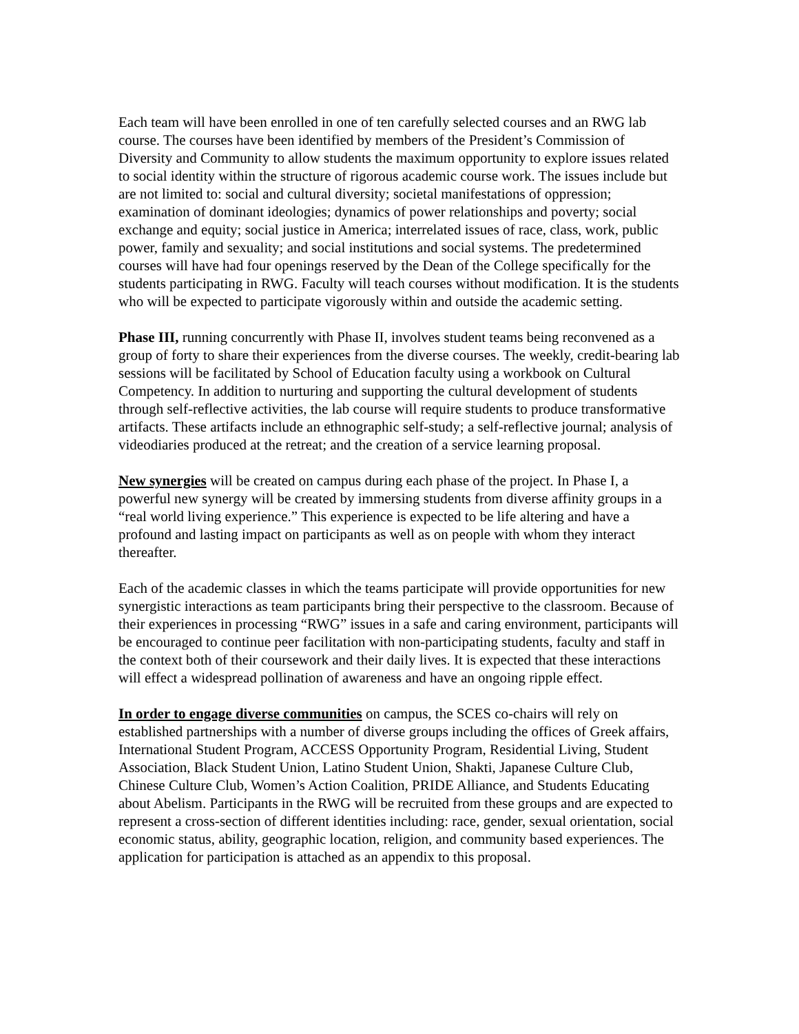Each team will have been enrolled in one of ten carefully selected courses and an RWG lab course. The courses have been identified by members of the President’s Commission of Diversity and Community to allow students the maximum opportunity to explore issues related to social identity within the structure of rigorous academic course work. The issues include but are not limited to: social and cultural diversity; societal manifestations of oppression; examination of dominant ideologies; dynamics of power relationships and poverty; social exchange and equity; social justice in America; interrelated issues of race, class, work, public power, family and sexuality; and social institutions and social systems. The predetermined courses will have had four openings reserved by the Dean of the College specifically for the students participating in RWG. Faculty will teach courses without modification. It is the students who will be expected to participate vigorously within and outside the academic setting.
Phase III, running concurrently with Phase II, involves student teams being reconvened as a group of forty to share their experiences from the diverse courses. The weekly, credit-bearing lab sessions will be facilitated by School of Education faculty using a workbook on Cultural Competency. In addition to nurturing and supporting the cultural development of students through self-reflective activities, the lab course will require students to produce transformative artifacts. These artifacts include an ethnographic self-study; a self-reflective journal; analysis of videodiaries produced at the retreat; and the creation of a service learning proposal.
New synergies will be created on campus during each phase of the project. In Phase I, a powerful new synergy will be created by immersing students from diverse affinity groups in a “real world living experience.” This experience is expected to be life altering and have a profound and lasting impact on participants as well as on people with whom they interact thereafter.
Each of the academic classes in which the teams participate will provide opportunities for new synergistic interactions as team participants bring their perspective to the classroom. Because of their experiences in processing “RWG” issues in a safe and caring environment, participants will be encouraged to continue peer facilitation with non-participating students, faculty and staff in the context both of their coursework and their daily lives. It is expected that these interactions will effect a widespread pollination of awareness and have an ongoing ripple effect.
In order to engage diverse communities on campus, the SCES co-chairs will rely on established partnerships with a number of diverse groups including the offices of Greek affairs, International Student Program, ACCESS Opportunity Program, Residential Living, Student Association, Black Student Union, Latino Student Union, Shakti, Japanese Culture Club, Chinese Culture Club, Women’s Action Coalition, PRIDE Alliance, and Students Educating about Abelism. Participants in the RWG will be recruited from these groups and are expected to represent a cross-section of different identities including: race, gender, sexual orientation, social economic status, ability, geographic location, religion, and community based experiences. The application for participation is attached as an appendix to this proposal.